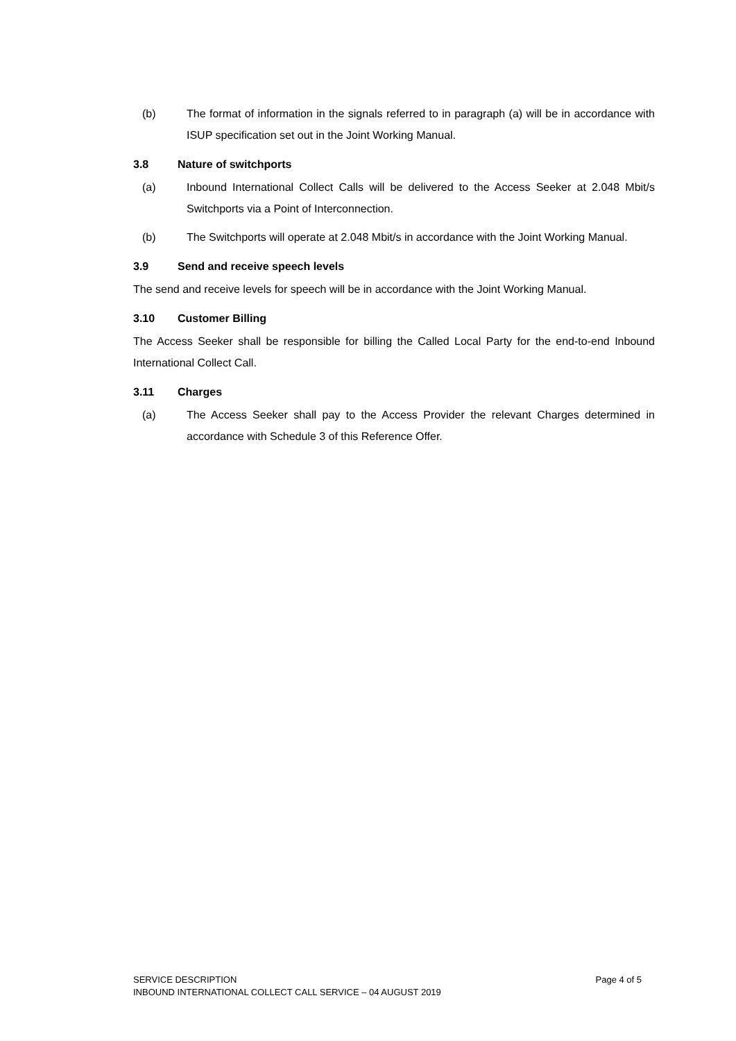(b) The format of information in the signals referred to in paragraph (a) will be in accordance with ISUP specification set out in the Joint Working Manual.
3.8 Nature of switchports
(a) Inbound International Collect Calls will be delivered to the Access Seeker at 2.048 Mbit/s Switchports via a Point of Interconnection.
(b) The Switchports will operate at 2.048 Mbit/s in accordance with the Joint Working Manual.
3.9 Send and receive speech levels
The send and receive levels for speech will be in accordance with the Joint Working Manual.
3.10 Customer Billing
The Access Seeker shall be responsible for billing the Called Local Party for the end-to-end Inbound International Collect Call.
3.11 Charges
(a) The Access Seeker shall pay to the Access Provider the relevant Charges determined in accordance with Schedule 3 of this Reference Offer.
Page 4 of 5 SERVICE DESCRIPTION
INBOUND INTERNATIONAL COLLECT CALL SERVICE – 04 AUGUST 2019